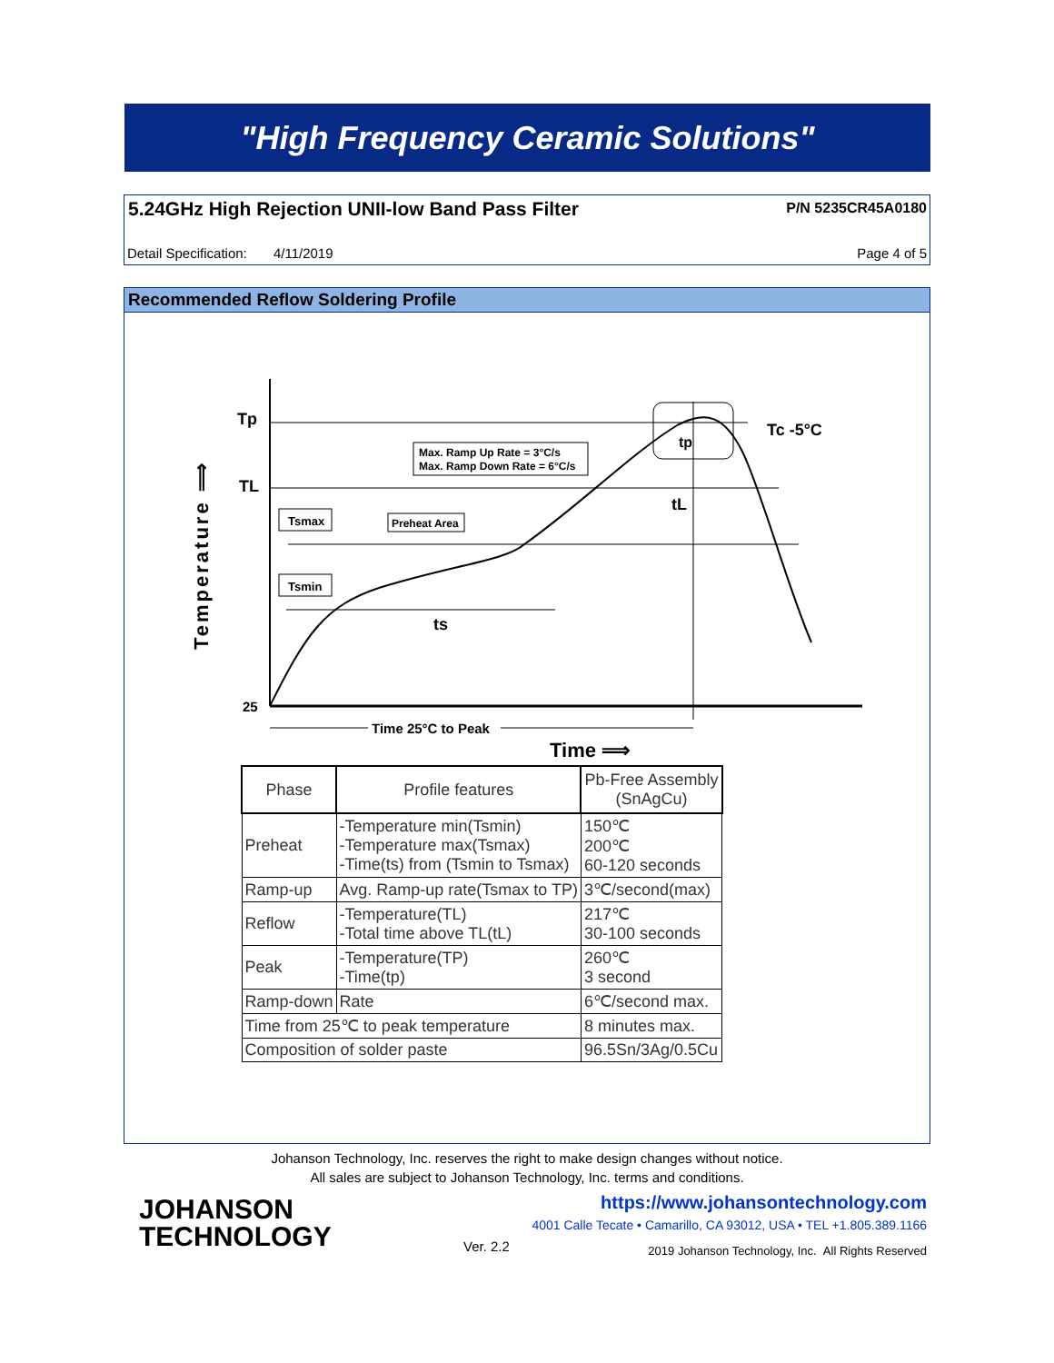"High Frequency Ceramic Solutions"
5.24GHz High Rejection UNII-low Band Pass Filter
P/N 5235CR45A0180
Detail Specification: 4/11/2019
Page 4 of 5
Recommended Reflow Soldering Profile
Tp
TL
25
Tc -5°C
tp
tL
ts
Max. Ramp Up Rate = 3°C/s
Max. Ramp Down Rate = 6°C/s
Tsmax
Preheat Area
Tsmin
Time 25°C to Peak
Time ⟹
Temperature ⟹
| Phase | Profile features | Pb-Free Assembly (SnAgCu) |
| --- | --- | --- |
| Preheat | -Temperature min(Tsmin) -Temperature max(Tsmax) -Time(ts) from (Tsmin to Tsmax) | 150℃ 200℃ 60-120 seconds |
| Ramp-up | Avg. Ramp-up rate(Tsmax to TP) | 3℃/second(max) |
| Reflow | -Temperature(TL) -Total time above TL(tL) | 217℃ 30-100 seconds |
| Peak | -Temperature(TP) -Time(tp) | 260℃ 3 second |
| Ramp-down | Rate | 6℃/second max. |
| Time from 25℃ to peak temperature | | 8 minutes max. |
| Composition of solder paste | | 96.5Sn/3Ag/0.5Cu |
Johanson Technology, Inc. reserves the right to make design changes without notice.
All sales are subject to Johanson Technology, Inc. terms and conditions.
JOHANSON
TECHNOLOGY
https://www.johansontechnology.com
4001 Calle Tecate • Camarillo, CA 93012, USA • TEL +1.805.389.1166
Ver. 2.2
2019 Johanson Technology, Inc. All Rights Reserved